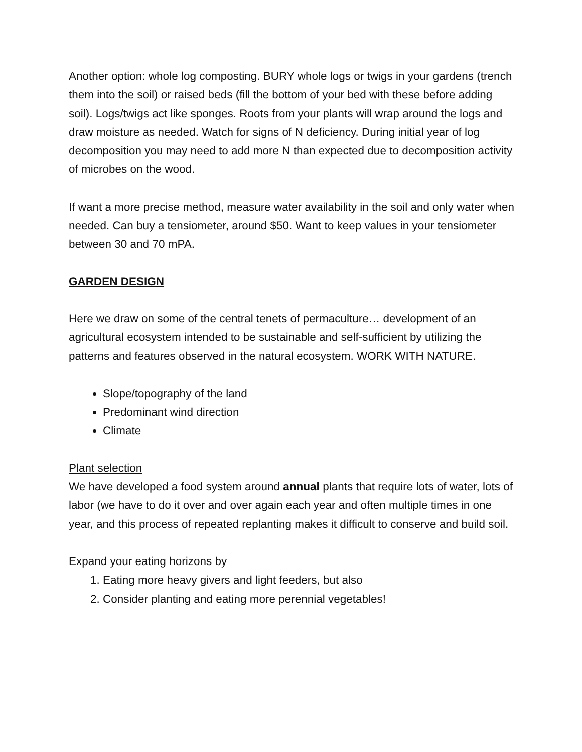Another option: whole log composting. BURY whole logs or twigs in your gardens (trench them into the soil) or raised beds (fill the bottom of your bed with these before adding soil). Logs/twigs act like sponges. Roots from your plants will wrap around the logs and draw moisture as needed. Watch for signs of N deficiency. During initial year of log decomposition you may need to add more N than expected due to decomposition activity of microbes on the wood.
If want a more precise method, measure water availability in the soil and only water when needed. Can buy a tensiometer, around $50. Want to keep values in your tensiometer between 30 and 70 mPA.
GARDEN DESIGN
Here we draw on some of the central tenets of permaculture… development of an agricultural ecosystem intended to be sustainable and self-sufficient by utilizing the patterns and features observed in the natural ecosystem. WORK WITH NATURE.
Slope/topography of the land
Predominant wind direction
Climate
Plant selection
We have developed a food system around annual plants that require lots of water, lots of labor (we have to do it over and over again each year and often multiple times in one year, and this process of repeated replanting makes it difficult to conserve and build soil.
Expand your eating horizons by
1. Eating more heavy givers and light feeders, but also
2. Consider planting and eating more perennial vegetables!